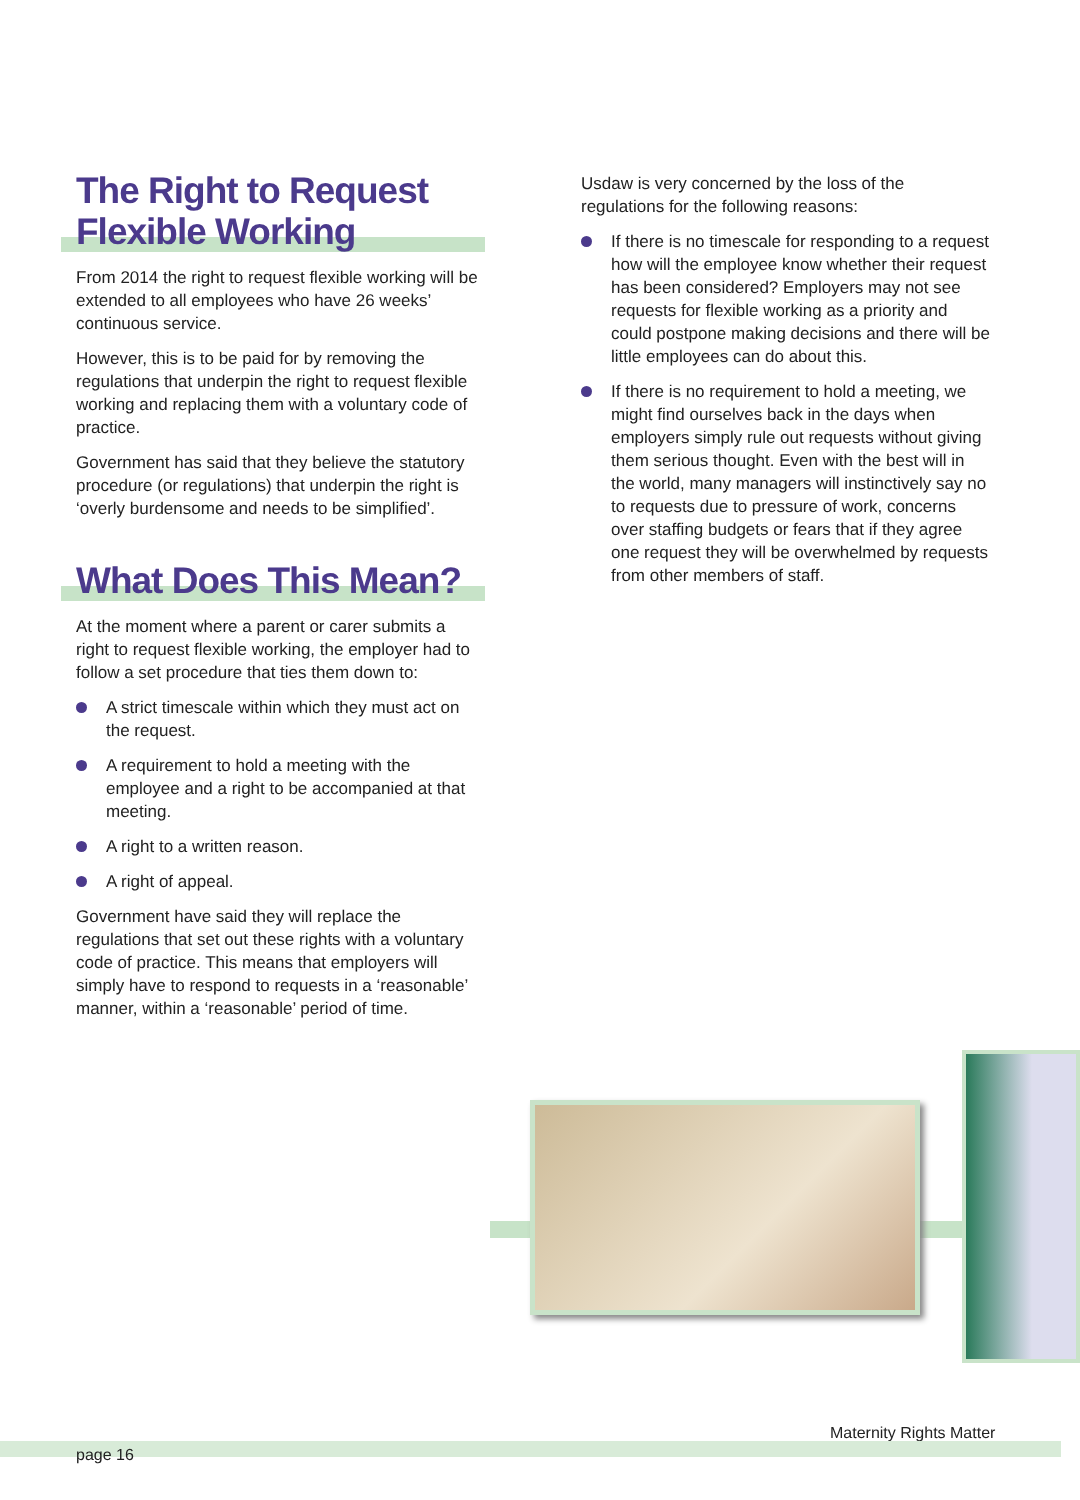The Right to Request
Flexible Working
From 2014 the right to request flexible working will be extended to all employees who have 26 weeks’ continuous service.
However, this is to be paid for by removing the regulations that underpin the right to request flexible working and replacing them with a voluntary code of practice.
Government has said that they believe the statutory procedure (or regulations) that underpin the right is ‘overly burdensome and needs to be simplified’.
What Does This Mean?
At the moment where a parent or carer submits a right to request flexible working, the employer had to follow a set procedure that ties them down to:
A strict timescale within which they must act on the request.
A requirement to hold a meeting with the employee and a right to be accompanied at that meeting.
A right to a written reason.
A right of appeal.
Government have said they will replace the regulations that set out these rights with a voluntary code of practice. This means that employers will simply have to respond to requests in a ‘reasonable’ manner, within a ‘reasonable’ period of time.
Usdaw is very concerned by the loss of the regulations for the following reasons:
If there is no timescale for responding to a request how will the employee know whether their request has been considered? Employers may not see requests for flexible working as a priority and could postpone making decisions and there will be little employees can do about this.
If there is no requirement to hold a meeting, we might find ourselves back in the days when employers simply rule out requests without giving them serious thought. Even with the best will in the world, many managers will instinctively say no to requests due to pressure of work, concerns over staffing budgets or fears that if they agree one request they will be overwhelmed by requests from other members of staff.
Maternity Rights Matter
page 16